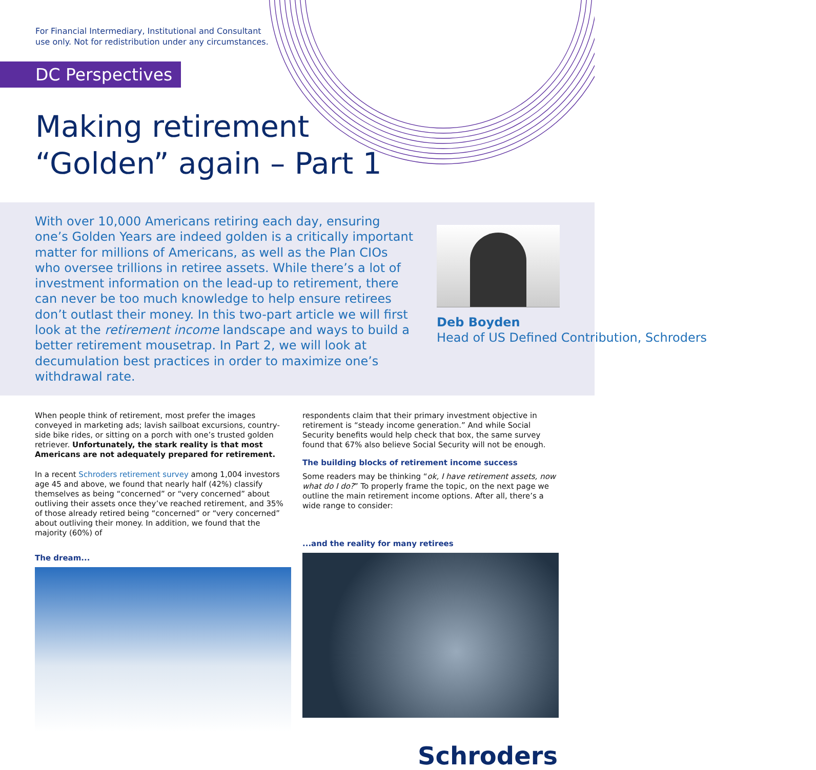For Financial Intermediary, Institutional and Consultant use only. Not for redistribution under any circumstances.
DC Perspectives
Making retirement
“Golden” again – Part 1
With over 10,000 Americans retiring each day, ensuring one’s Golden Years are indeed golden is a critically important matter for millions of Americans, as well as the Plan CIOs who oversee trillions in retiree assets. While there’s a lot of investment information on the lead-up to retirement, there can never be too much knowledge to help ensure retirees don’t outlast their money. In this two-part article we will first look at the retirement income landscape and ways to build a better retirement mousetrap. In Part 2, we will look at decumulation best practices in order to maximize one’s withdrawal rate.
Deb Boyden
Head of US Defined Contribution, Schroders
When people think of retirement, most prefer the images conveyed in marketing ads; lavish sailboat excursions, country-side bike rides, or sitting on a porch with one’s trusted golden retriever. Unfortunately, the stark reality is that most Americans are not adequately prepared for retirement.
In a recent Schroders retirement survey among 1,004 investors age 45 and above, we found that nearly half (42%) classify themselves as being “concerned” or “very concerned” about outliving their assets once they’ve reached retirement, and 35% of those already retired being “concerned” or “very concerned” about outliving their money. In addition, we found that the majority (60%) of
The dream...
respondents claim that their primary investment objective in retirement is “steady income generation.” And while Social Security benefits would help check that box, the same survey found that 67% also believe Social Security will not be enough.
The building blocks of retirement income success
Some readers may be thinking “ok, I have retirement assets, now what do I do?” To properly frame the topic, on the next page we outline the main retirement income options. After all, there’s a wide range to consider:
...and the reality for many retirees
Schroders